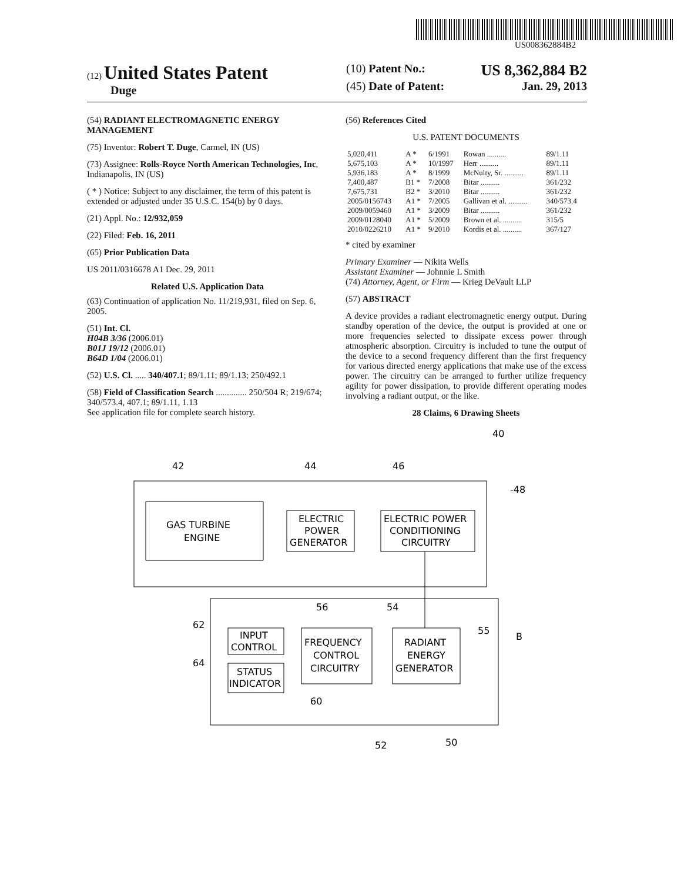US008362884B2
(12) United States Patent
Duge
(10) Patent No.: US 8,362,884 B2
(45) Date of Patent: Jan. 29, 2013
(54) RADIANT ELECTROMAGNETIC ENERGY MANAGEMENT
(75) Inventor: Robert T. Duge, Carmel, IN (US)
(73) Assignee: Rolls-Royce North American Technologies, Inc, Indianapolis, IN (US)
( * ) Notice: Subject to any disclaimer, the term of this patent is extended or adjusted under 35 U.S.C. 154(b) by 0 days.
(21) Appl. No.: 12/932,059
(22) Filed: Feb. 16, 2011
(65) Prior Publication Data
US 2011/0316678 A1 Dec. 29, 2011
Related U.S. Application Data
(63) Continuation of application No. 11/219,931, filed on Sep. 6, 2005.
(51) Int. Cl.
H04B 3/36 (2006.01)
B01J 19/12 (2006.01)
B64D 1/04 (2006.01)
(52) U.S. Cl. ..... 340/407.1; 89/1.11; 89/1.13; 250/492.1
(58) Field of Classification Search .............. 250/504 R; 219/674; 340/573.4, 407.1; 89/1.11, 1.13
See application file for complete search history.
(56) References Cited
U.S. PATENT DOCUMENTS
| 5,020,411 | A * | 6/1991 | Rowan .......... | 89/1.11 |
| 5,675,103 | A * | 10/1997 | Herr .......... | 89/1.11 |
| 5,936,183 | A * | 8/1999 | McNulty, Sr. .......... | 89/1.11 |
| 7,400,487 | B1 * | 7/2008 | Bitar .......... | 361/232 |
| 7,675,731 | B2 * | 3/2010 | Bitar .......... | 361/232 |
| 2005/0156743 | A1 * | 7/2005 | Gallivan et al. .......... | 340/573.4 |
| 2009/0059460 | A1 * | 3/2009 | Bitar .......... | 361/232 |
| 2009/0128040 | A1 * | 5/2009 | Brown et al. .......... | 315/5 |
| 2010/0226210 | A1 * | 9/2010 | Kordis et al. .......... | 367/127 |
* cited by examiner
Primary Examiner — Nikita Wells
Assistant Examiner — Johnnie L Smith
(74) Attorney, Agent, or Firm — Krieg DeVault LLP
(57) ABSTRACT
A device provides a radiant electromagnetic energy output. During standby operation of the device, the output is provided at one or more frequencies selected to dissipate excess power through atmospheric absorption. Circuitry is included to tune the output of the device to a second frequency different than the first frequency for various directed energy applications that make use of the excess power. The circuitry can be arranged to further utilize frequency agility for power dissipation, to provide different operating modes involving a radiant output, or the like.
28 Claims, 6 Drawing Sheets
40
42
44
46
-48
GAS TURBINE
ENGINE
ELECTRIC
POWER
GENERATOR
ELECTRIC POWER
CONDITIONING
CIRCUITRY
56
54
55
B
62
64
60
52
50
INPUT
CONTROL
STATUS
INDICATOR
FREQUENCY
CONTROL
CIRCUITRY
RADIANT
ENERGY
GENERATOR